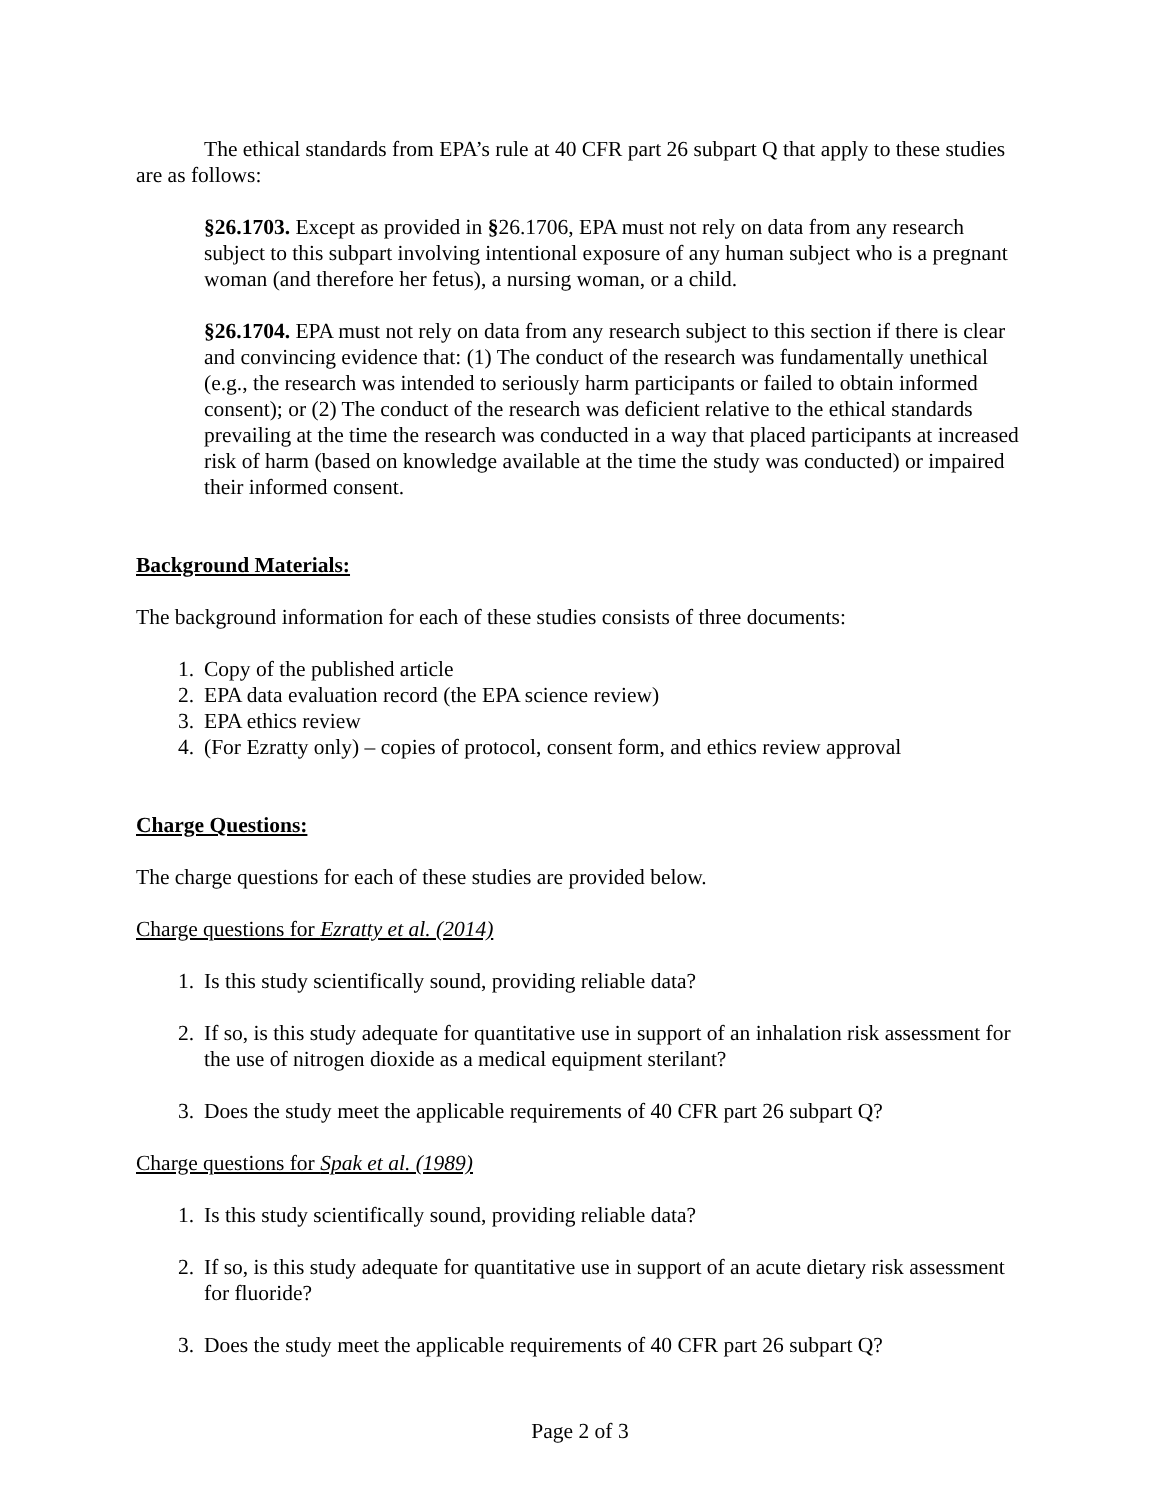The ethical standards from EPA’s rule at 40 CFR part 26 subpart Q that apply to these studies are as follows:
§26.1703. Except as provided in §26.1706, EPA must not rely on data from any research subject to this subpart involving intentional exposure of any human subject who is a pregnant woman (and therefore her fetus), a nursing woman, or a child.
§26.1704. EPA must not rely on data from any research subject to this section if there is clear and convincing evidence that: (1) The conduct of the research was fundamentally unethical (e.g., the research was intended to seriously harm participants or failed to obtain informed consent); or (2) The conduct of the research was deficient relative to the ethical standards prevailing at the time the research was conducted in a way that placed participants at increased risk of harm (based on knowledge available at the time the study was conducted) or impaired their informed consent.
Background Materials:
The background information for each of these studies consists of three documents:
1. Copy of the published article
2. EPA data evaluation record (the EPA science review)
3. EPA ethics review
4. (For Ezratty only) – copies of protocol, consent form, and ethics review approval
Charge Questions:
The charge questions for each of these studies are provided below.
Charge questions for Ezratty et al. (2014)
1. Is this study scientifically sound, providing reliable data?
2. If so, is this study adequate for quantitative use in support of an inhalation risk assessment for the use of nitrogen dioxide as a medical equipment sterilant?
3. Does the study meet the applicable requirements of 40 CFR part 26 subpart Q?
Charge questions for Spak et al. (1989)
1. Is this study scientifically sound, providing reliable data?
2. If so, is this study adequate for quantitative use in support of an acute dietary risk assessment for fluoride?
3. Does the study meet the applicable requirements of 40 CFR part 26 subpart Q?
Page 2 of 3